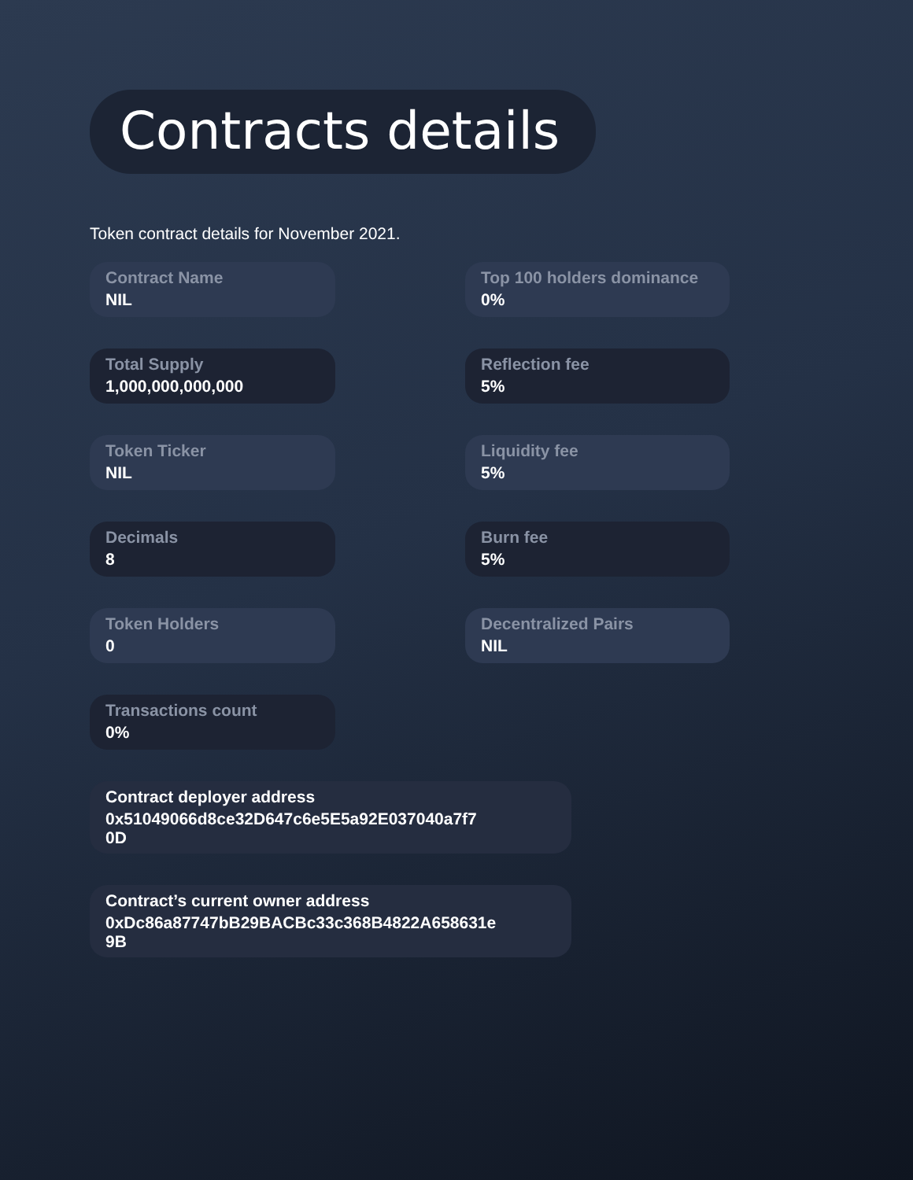Contracts details
Token contract details for November 2021.
Contract Name
NIL
Top 100 holders dominance
0%
Total Supply
1,000,000,000,000
Reflection fee
5%
Token Ticker
NIL
Liquidity fee
5%
Decimals
8
Burn fee
5%
Token Holders
0
Decentralized Pairs
NIL
Transactions count
0%
Contract deployer address
0x51049066d8ce32D647c6e5E5a92E037040a7f7
0D
Contract’s current owner address
0xDc86a87747bB29BACBc33c368B4822A658631e
9B